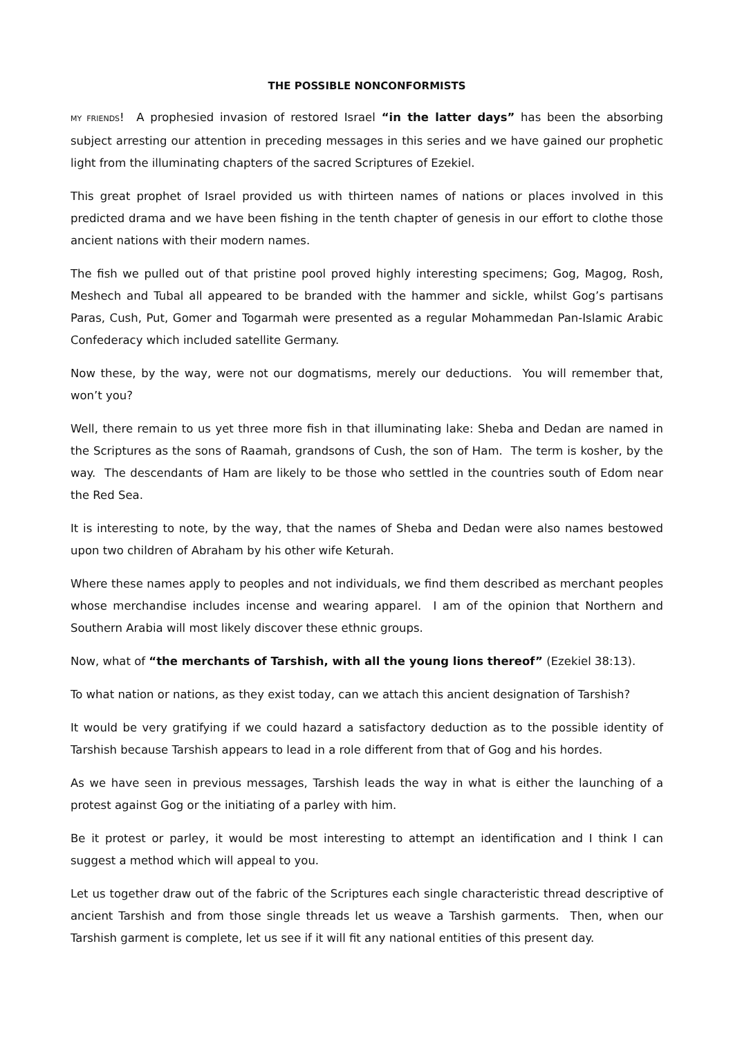THE POSSIBLE NONCONFORMISTS
MY FRIENDS! A prophesied invasion of restored Israel “in the latter days” has been the absorbing subject arresting our attention in preceding messages in this series and we have gained our prophetic light from the illuminating chapters of the sacred Scriptures of Ezekiel.
This great prophet of Israel provided us with thirteen names of nations or places involved in this predicted drama and we have been fishing in the tenth chapter of genesis in our effort to clothe those ancient nations with their modern names.
The fish we pulled out of that pristine pool proved highly interesting specimens; Gog, Magog, Rosh, Meshech and Tubal all appeared to be branded with the hammer and sickle, whilst Gog’s partisans Paras, Cush, Put, Gomer and Togarmah were presented as a regular Mohammedan Pan-Islamic Arabic Confederacy which included satellite Germany.
Now these, by the way, were not our dogmatisms, merely our deductions. You will remember that, won’t you?
Well, there remain to us yet three more fish in that illuminating lake: Sheba and Dedan are named in the Scriptures as the sons of Raamah, grandsons of Cush, the son of Ham. The term is kosher, by the way. The descendants of Ham are likely to be those who settled in the countries south of Edom near the Red Sea.
It is interesting to note, by the way, that the names of Sheba and Dedan were also names bestowed upon two children of Abraham by his other wife Keturah.
Where these names apply to peoples and not individuals, we find them described as merchant peoples whose merchandise includes incense and wearing apparel. I am of the opinion that Northern and Southern Arabia will most likely discover these ethnic groups.
Now, what of “the merchants of Tarshish, with all the young lions thereof” (Ezekiel 38:13).
To what nation or nations, as they exist today, can we attach this ancient designation of Tarshish?
It would be very gratifying if we could hazard a satisfactory deduction as to the possible identity of Tarshish because Tarshish appears to lead in a role different from that of Gog and his hordes.
As we have seen in previous messages, Tarshish leads the way in what is either the launching of a protest against Gog or the initiating of a parley with him.
Be it protest or parley, it would be most interesting to attempt an identification and I think I can suggest a method which will appeal to you.
Let us together draw out of the fabric of the Scriptures each single characteristic thread descriptive of ancient Tarshish and from those single threads let us weave a Tarshish garments. Then, when our Tarshish garment is complete, let us see if it will fit any national entities of this present day.